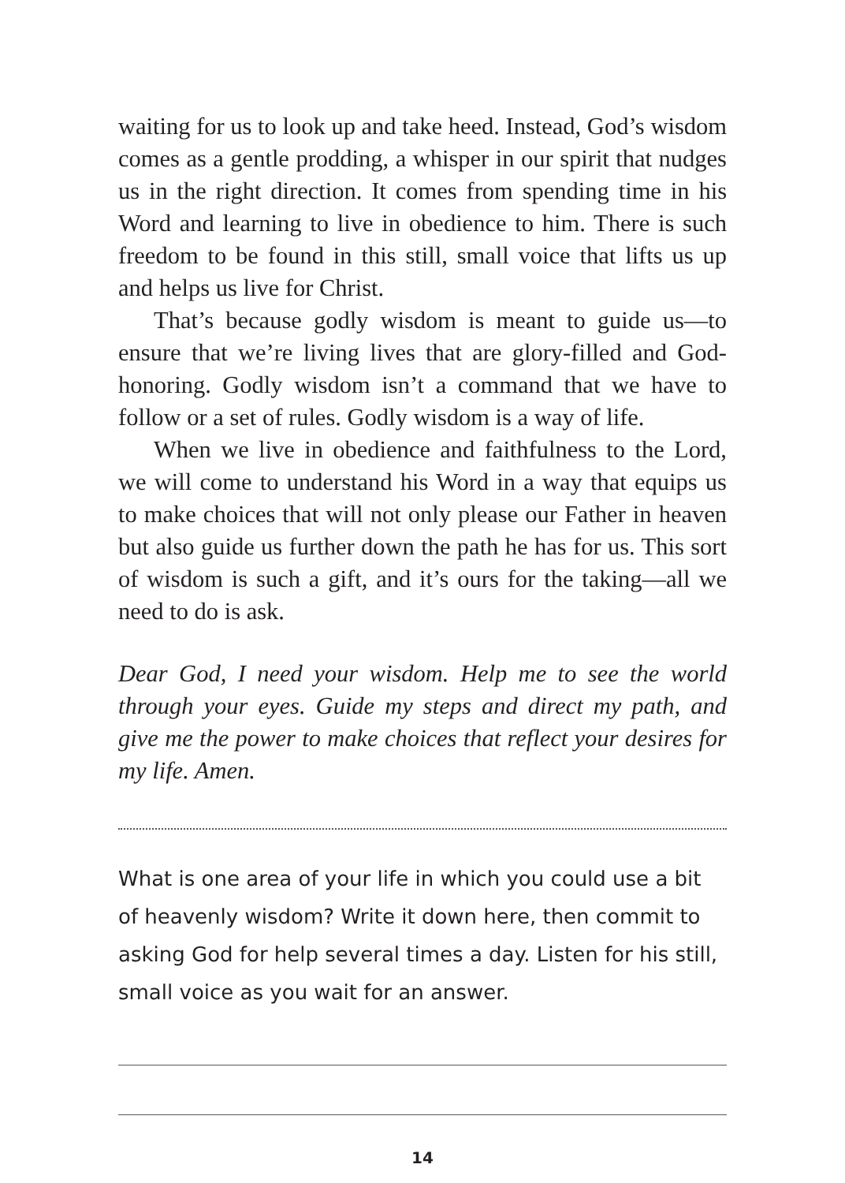waiting for us to look up and take heed. Instead, God’s wisdom comes as a gentle prodding, a whisper in our spirit that nudges us in the right direction. It comes from spending time in his Word and learning to live in obedience to him. There is such freedom to be found in this still, small voice that lifts us up and helps us live for Christ.
That’s because godly wisdom is meant to guide us—to ensure that we’re living lives that are glory-filled and God-honoring. Godly wisdom isn’t a command that we have to follow or a set of rules. Godly wisdom is a way of life.
When we live in obedience and faithfulness to the Lord, we will come to understand his Word in a way that equips us to make choices that will not only please our Father in heaven but also guide us further down the path he has for us. This sort of wisdom is such a gift, and it’s ours for the taking—all we need to do is ask.
Dear God, I need your wisdom. Help me to see the world through your eyes. Guide my steps and direct my path, and give me the power to make choices that reflect your desires for my life. Amen.
What is one area of your life in which you could use a bit of heavenly wisdom? Write it down here, then commit to asking God for help several times a day. Listen for his still, small voice as you wait for an answer.
14